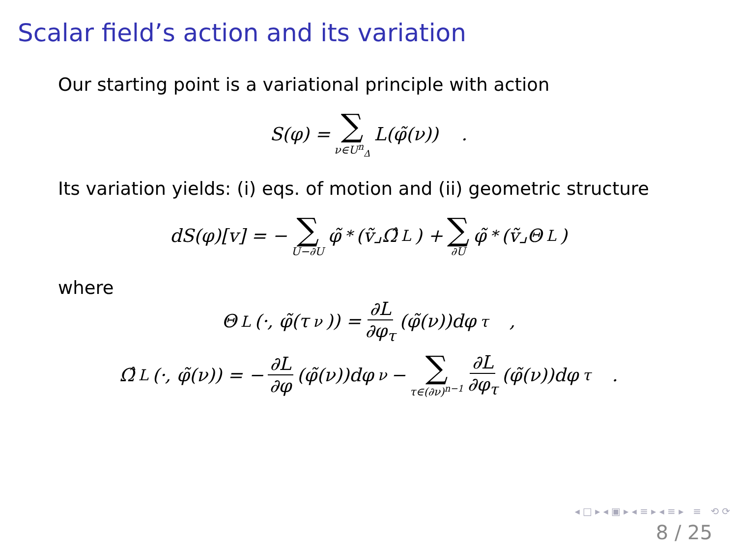Scalar field’s action and its variation
Our starting point is a variational principle with action
S(φ) = ∑ ν∈U<sup>n</sup><sub>Δ</sub> L(φ̃(ν)) .
Its variation yields: (i) eqs. of motion and (ii) geometric structure
dS(φ)[v] = − ∑ U−∂U φ̃<sup>*</sup>(ṽ⌟Ω̂<sub>L</sub>) + ∑ ∂U φ̃<sup>*</sup>(ṽ⌟Θ<sub>L</sub>)
where
Θ<sub>L</sub>(·, φ̃(τ<sub>ν</sub>)) = ∂L ∂φ<sub>τ</sub> (φ̃(ν))dφ<sub>τ</sub> ,
Ω̂<sub>L</sub>(·, φ̃(ν)) = − ∂L ∂φ (φ̃(ν))dφ<sub>ν</sub> − ∑ τ∈(∂ν)<sup>n−1</sup> ∂L ∂φ<sub>τ</sub> (φ̃(ν))dφ<sub>τ</sub> .
◂ □ ▸ ◂ ▣ ▸ ◂ ≡ ▸ ◂ ≡ ▸ ≡ ⟲ ⟳
8 / 25